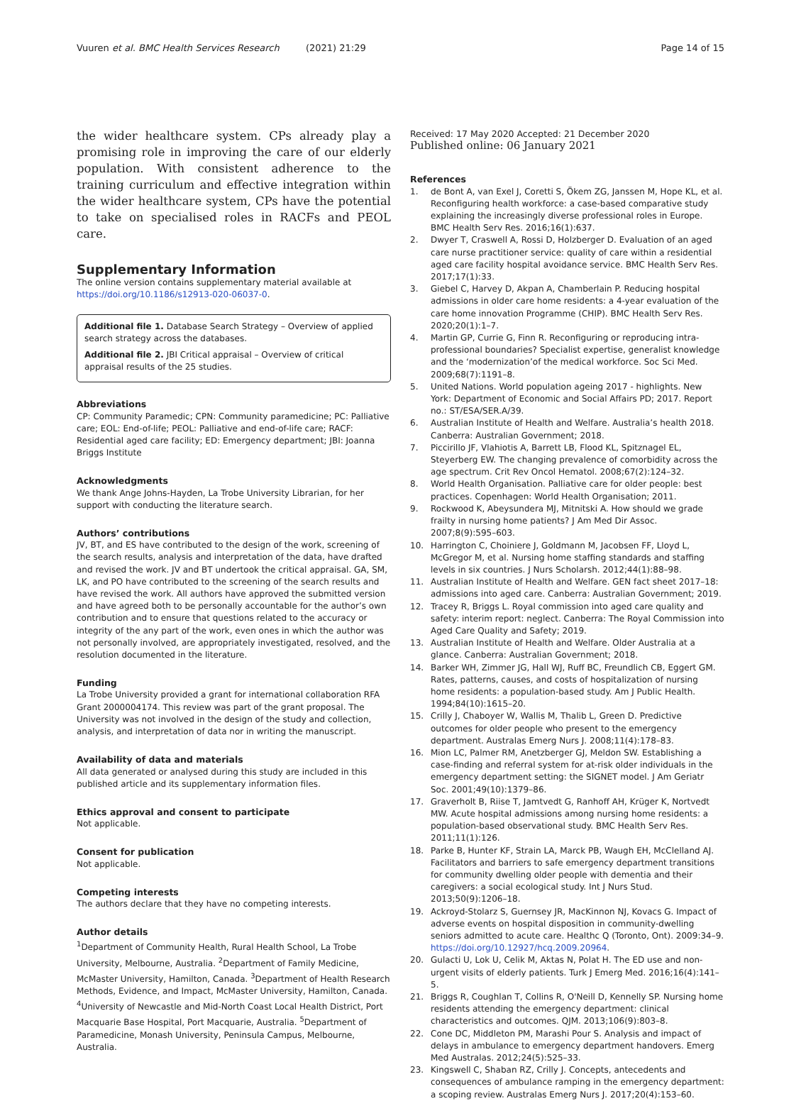Vuuren et al. BMC Health Services Research (2021) 21:29 Page 14 of 15
the wider healthcare system. CPs already play a promising role in improving the care of our elderly population. With consistent adherence to the training curriculum and effective integration within the wider healthcare system, CPs have the potential to take on specialised roles in RACFs and PEOL care.
Supplementary Information
The online version contains supplementary material available at https://doi.org/10.1186/s12913-020-06037-0.
Additional file 1. Database Search Strategy – Overview of applied search strategy across the databases.
Additional file 2. JBI Critical appraisal – Overview of critical appraisal results of the 25 studies.
Abbreviations
CP: Community Paramedic; CPN: Community paramedicine; PC: Palliative care; EOL: End-of-life; PEOL: Palliative and end-of-life care; RACF: Residential aged care facility; ED: Emergency department; JBI: Joanna Briggs Institute
Acknowledgments
We thank Ange Johns-Hayden, La Trobe University Librarian, for her support with conducting the literature search.
Authors’ contributions
JV, BT, and ES have contributed to the design of the work, screening of the search results, analysis and interpretation of the data, have drafted and revised the work. JV and BT undertook the critical appraisal. GA, SM, LK, and PO have contributed to the screening of the search results and have revised the work. All authors have approved the submitted version and have agreed both to be personally accountable for the author’s own contribution and to ensure that questions related to the accuracy or integrity of the any part of the work, even ones in which the author was not personally involved, are appropriately investigated, resolved, and the resolution documented in the literature.
Funding
La Trobe University provided a grant for international collaboration RFA Grant 2000004174. This review was part of the grant proposal. The University was not involved in the design of the study and collection, analysis, and interpretation of data nor in writing the manuscript.
Availability of data and materials
All data generated or analysed during this study are included in this published article and its supplementary information files.
Ethics approval and consent to participate
Not applicable.
Consent for publication
Not applicable.
Competing interests
The authors declare that they have no competing interests.
Author details
<sup>1</sup> Department of Community Health, Rural Health School, La Trobe University, Melbourne, Australia. <sup>2</sup>Department of Family Medicine, McMaster University, Hamilton, Canada. <sup>3</sup>Department of Health Research Methods, Evidence, and Impact, McMaster University, Hamilton, Canada. <sup>4</sup>University of Newcastle and Mid-North Coast Local Health District, Port Macquarie Base Hospital, Port Macquarie, Australia. <sup>5</sup>Department of Paramedicine, Monash University, Peninsula Campus, Melbourne, Australia.
Received: 17 May 2020 Accepted: 21 December 2020
Published online: 06 January 2021
References
1. de Bont A, van Exel J, Coretti S, Ökem ZG, Janssen M, Hope KL, et al. Reconfiguring health workforce: a case-based comparative study explaining the increasingly diverse professional roles in Europe. BMC Health Serv Res. 2016;16(1):637.
2. Dwyer T, Craswell A, Rossi D, Holzberger D. Evaluation of an aged care nurse practitioner service: quality of care within a residential aged care facility hospital avoidance service. BMC Health Serv Res. 2017;17(1):33.
3. Giebel C, Harvey D, Akpan A, Chamberlain P. Reducing hospital admissions in older care home residents: a 4-year evaluation of the care home innovation Programme (CHIP). BMC Health Serv Res. 2020;20(1):1–7.
4. Martin GP, Currie G, Finn R. Reconfiguring or reproducing intra-professional boundaries? Specialist expertise, generalist knowledge and the ‘modernization’of the medical workforce. Soc Sci Med. 2009;68(7):1191–8.
5. United Nations. World population ageing 2017 - highlights. New York: Department of Economic and Social Affairs PD; 2017. Report no.: ST/ESA/SER.A/39.
6. Australian Institute of Health and Welfare. Australia’s health 2018. Canberra: Australian Government; 2018.
7. Piccirillo JF, Vlahiotis A, Barrett LB, Flood KL, Spitznagel EL, Steyerberg EW. The changing prevalence of comorbidity across the age spectrum. Crit Rev Oncol Hematol. 2008;67(2):124–32.
8. World Health Organisation. Palliative care for older people: best practices. Copenhagen: World Health Organisation; 2011.
9. Rockwood K, Abeysundera MJ, Mitnitski A. How should we grade frailty in nursing home patients? J Am Med Dir Assoc. 2007;8(9):595–603.
10. Harrington C, Choiniere J, Goldmann M, Jacobsen FF, Lloyd L, McGregor M, et al. Nursing home staffing standards and staffing levels in six countries. J Nurs Scholarsh. 2012;44(1):88–98.
11. Australian Institute of Health and Welfare. GEN fact sheet 2017–18: admissions into aged care. Canberra: Australian Government; 2019.
12. Tracey R, Briggs L. Royal commission into aged care quality and safety: interim report: neglect. Canberra: The Royal Commission into Aged Care Quality and Safety; 2019.
13. Australian Institute of Health and Welfare. Older Australia at a glance. Canberra: Australian Government; 2018.
14. Barker WH, Zimmer JG, Hall WJ, Ruff BC, Freundlich CB, Eggert GM. Rates, patterns, causes, and costs of hospitalization of nursing home residents: a population-based study. Am J Public Health. 1994;84(10):1615–20.
15. Crilly J, Chaboyer W, Wallis M, Thalib L, Green D. Predictive outcomes for older people who present to the emergency department. Australas Emerg Nurs J. 2008;11(4):178–83.
16. Mion LC, Palmer RM, Anetzberger GJ, Meldon SW. Establishing a case-finding and referral system for at-risk older individuals in the emergency department setting: the SIGNET model. J Am Geriatr Soc. 2001;49(10):1379–86.
17. Graverholt B, Riise T, Jamtvedt G, Ranhoff AH, Krüger K, Nortvedt MW. Acute hospital admissions among nursing home residents: a population-based observational study. BMC Health Serv Res. 2011;11(1):126.
18. Parke B, Hunter KF, Strain LA, Marck PB, Waugh EH, McClelland AJ. Facilitators and barriers to safe emergency department transitions for community dwelling older people with dementia and their caregivers: a social ecological study. Int J Nurs Stud. 2013;50(9):1206–18.
19. Ackroyd-Stolarz S, Guernsey JR, MacKinnon NJ, Kovacs G. Impact of adverse events on hospital disposition in community-dwelling seniors admitted to acute care. Healthc Q (Toronto, Ont). 2009:34–9. https://doi.org/10.12927/hcq.2009.20964.
20. Gulacti U, Lok U, Celik M, Aktas N, Polat H. The ED use and non-urgent visits of elderly patients. Turk J Emerg Med. 2016;16(4):141–5.
21. Briggs R, Coughlan T, Collins R, O'Neill D, Kennelly SP. Nursing home residents attending the emergency department: clinical characteristics and outcomes. QJM. 2013;106(9):803–8.
22. Cone DC, Middleton PM, Marashi Pour S. Analysis and impact of delays in ambulance to emergency department handovers. Emerg Med Australas. 2012;24(5):525–33.
23. Kingswell C, Shaban RZ, Crilly J. Concepts, antecedents and consequences of ambulance ramping in the emergency department: a scoping review. Australas Emerg Nurs J. 2017;20(4):153–60.